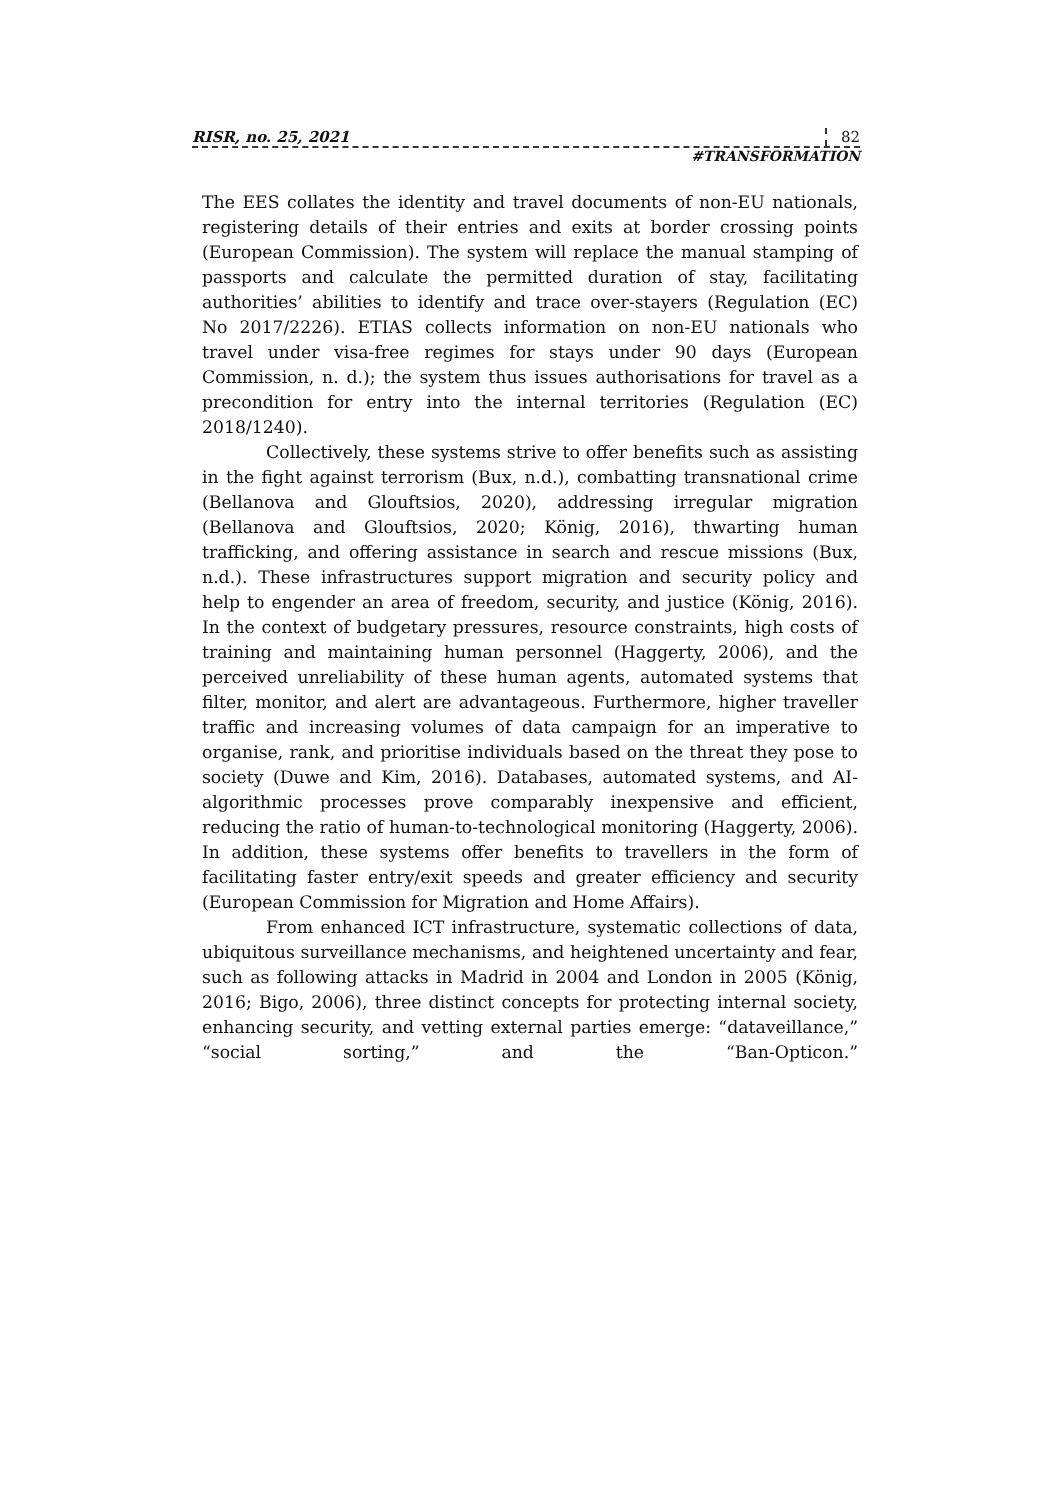RISR, no. 25, 2021 82
#TRANSFORMATION
The EES collates the identity and travel documents of non-EU nationals, registering details of their entries and exits at border crossing points (European Commission). The system will replace the manual stamping of passports and calculate the permitted duration of stay, facilitating authorities’ abilities to identify and trace over-stayers (Regulation (EC) No 2017/2226). ETIAS collects information on non-EU nationals who travel under visa-free regimes for stays under 90 days (European Commission, n. d.); the system thus issues authorisations for travel as a precondition for entry into the internal territories (Regulation (EC) 2018/1240).
Collectively, these systems strive to offer benefits such as assisting in the fight against terrorism (Bux, n.d.), combatting transnational crime (Bellanova and Glouftsios, 2020), addressing irregular migration (Bellanova and Glouftsios, 2020; König, 2016), thwarting human trafficking, and offering assistance in search and rescue missions (Bux, n.d.). These infrastructures support migration and security policy and help to engender an area of freedom, security, and justice (König, 2016). In the context of budgetary pressures, resource constraints, high costs of training and maintaining human personnel (Haggerty, 2006), and the perceived unreliability of these human agents, automated systems that filter, monitor, and alert are advantageous. Furthermore, higher traveller traffic and increasing volumes of data campaign for an imperative to organise, rank, and prioritise individuals based on the threat they pose to society (Duwe and Kim, 2016). Databases, automated systems, and AI-algorithmic processes prove comparably inexpensive and efficient, reducing the ratio of human-to-technological monitoring (Haggerty, 2006). In addition, these systems offer benefits to travellers in the form of facilitating faster entry/exit speeds and greater efficiency and security (European Commission for Migration and Home Affairs).
From enhanced ICT infrastructure, systematic collections of data, ubiquitous surveillance mechanisms, and heightened uncertainty and fear, such as following attacks in Madrid in 2004 and London in 2005 (König, 2016; Bigo, 2006), three distinct concepts for protecting internal society, enhancing security, and vetting external parties emerge: “dataveillance,” “social sorting,” and the “Ban-Opticon.”